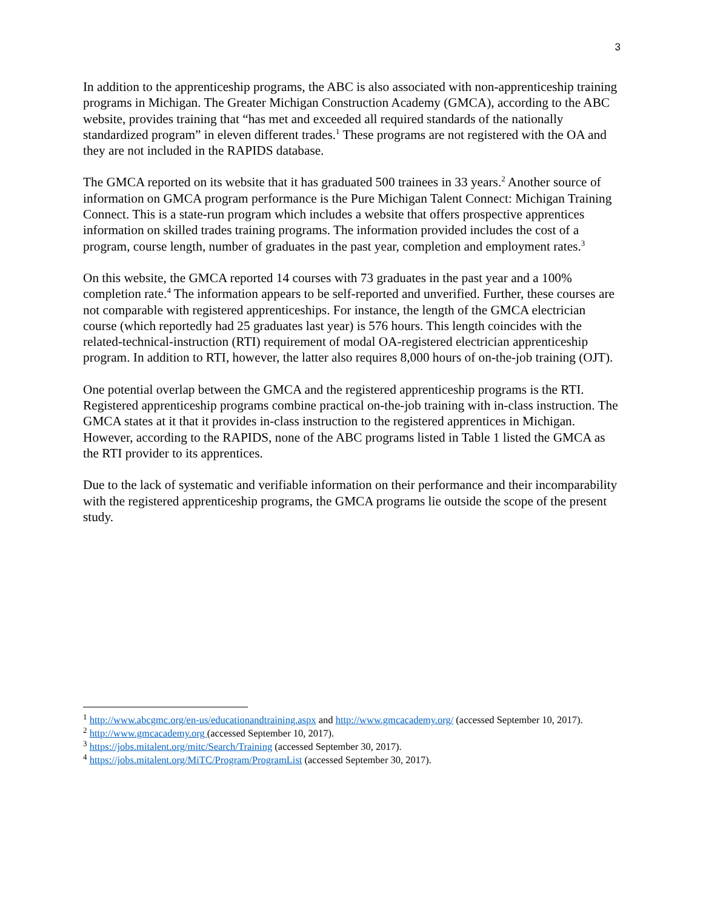3
In addition to the apprenticeship programs, the ABC is also associated with non-apprenticeship training programs in Michigan. The Greater Michigan Construction Academy (GMCA), according to the ABC website, provides training that “has met and exceeded all required standards of the nationally standardized program” in eleven different trades.<sup>1</sup> These programs are not registered with the OA and they are not included in the RAPIDS database.
The GMCA reported on its website that it has graduated 500 trainees in 33 years.<sup>2</sup> Another source of information on GMCA program performance is the Pure Michigan Talent Connect: Michigan Training Connect. This is a state-run program which includes a website that offers prospective apprentices information on skilled trades training programs. The information provided includes the cost of a program, course length, number of graduates in the past year, completion and employment rates.<sup>3</sup>
On this website, the GMCA reported 14 courses with 73 graduates in the past year and a 100% completion rate.<sup>4</sup> The information appears to be self-reported and unverified. Further, these courses are not comparable with registered apprenticeships. For instance, the length of the GMCA electrician course (which reportedly had 25 graduates last year) is 576 hours. This length coincides with the related-technical-instruction (RTI) requirement of modal OA-registered electrician apprenticeship program. In addition to RTI, however, the latter also requires 8,000 hours of on-the-job training (OJT).
One potential overlap between the GMCA and the registered apprenticeship programs is the RTI. Registered apprenticeship programs combine practical on-the-job training with in-class instruction. The GMCA states at it that it provides in-class instruction to the registered apprentices in Michigan. However, according to the RAPIDS, none of the ABC programs listed in Table 1 listed the GMCA as the RTI provider to its apprentices.
Due to the lack of systematic and verifiable information on their performance and their incomparability with the registered apprenticeship programs, the GMCA programs lie outside the scope of the present study.
<sup>1</sup> http://www.abcgmc.org/en-us/educationandtraining.aspx and http://www.gmcacademy.org/ (accessed September 10, 2017).
<sup>2</sup> http://www.gmcacademy.org (accessed September 10, 2017).
<sup>3</sup> https://jobs.mitalent.org/mitc/Search/Training (accessed September 30, 2017).
<sup>4</sup> https://jobs.mitalent.org/MiTC/Program/ProgramList (accessed September 30, 2017).